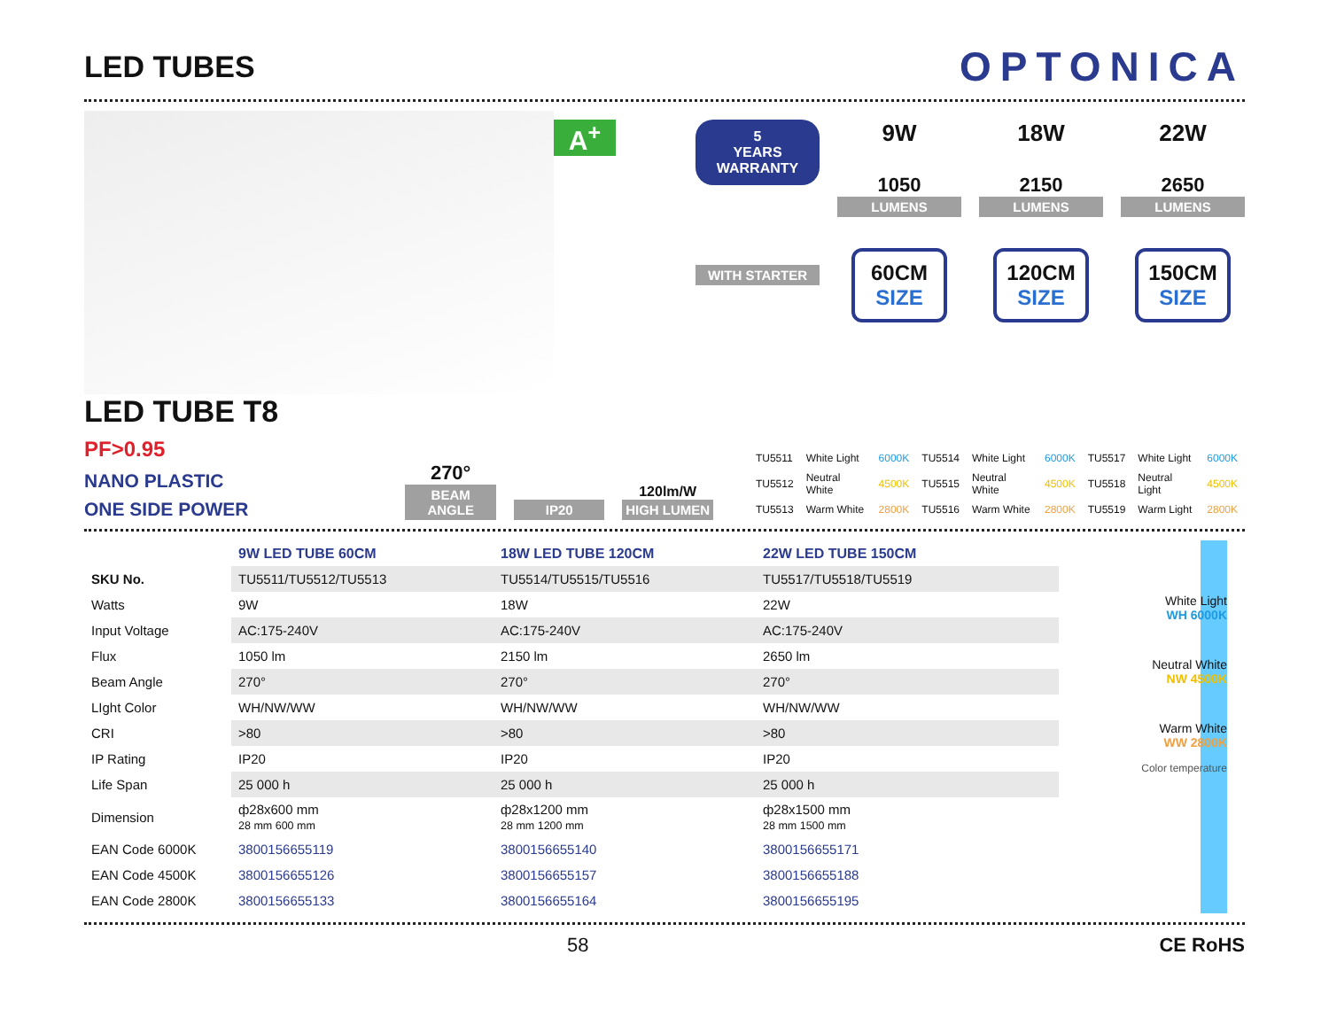LED TUBES
OPTONICA
A<sup>+</sup>
5
YEARS
WARRANTY
WITH STARTER
9W
1050
LUMENS
60CM
SIZE
18W
2150
LUMENS
120CM
SIZE
22W
2650
LUMENS
150CM
SIZE
LED TUBE T8 PF>0.95
NANO PLASTIC
ONE SIDE POWER
270°
BEAM ANGLE
IP20
120lm/W
HIGH LUMEN
| TU5511 | White Light | 6000K | TU5514 | White Light | 6000K | TU5517 | White Light | 6000K |
| TU5512 | Neutral White | 4500K | TU5515 | Neutral White | 4500K | TU5518 | Neutral Light | 4500K |
| TU5513 | Warm White | 2800K | TU5516 | Warm White | 2800K | TU5519 | Warm Light | 2800K |
| | 9W LED TUBE 60CM | 18W LED TUBE 120CM | 22W LED TUBE 150CM |
| SKU No. | TU5511/TU5512/TU5513 | TU5514/TU5515/TU5516 | TU5517/TU5518/TU5519 |
| Watts | 9W | 18W | 22W |
| Input Voltage | AC:175-240V | AC:175-240V | AC:175-240V |
| Flux | 1050 lm | 2150 lm | 2650 lm |
| Beam Angle | 270° | 270° | 270° |
| LIght Color | WH/NW/WW | WH/NW/WW | WH/NW/WW |
| CRI | >80 | >80 | >80 |
| IP Rating | IP20 | IP20 | IP20 |
| Life Span | 25 000 h | 25 000 h | 25 000 h |
| Dimension | ф28x600 mm 28 mm 600 mm | ф28x1200 mm 28 mm 1200 mm | ф28x1500 mm 28 mm 1500 mm |
| EAN Code 6000K | 3800156655119 | 3800156655140 | 3800156655171 |
| EAN Code 4500K | 3800156655126 | 3800156655157 | 3800156655188 |
| EAN Code 2800K | 3800156655133 | 3800156655164 | 3800156655195 |
White Light
WH 6000K
Neutral White
NW 4500K
Warm White
WW 2800K
Color temperature
58 CE RoHS